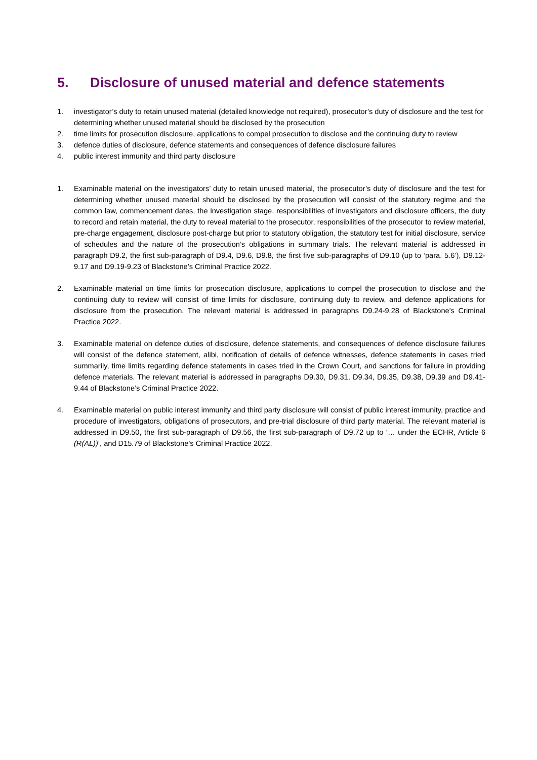5. Disclosure of unused material and defence statements
1. investigator’s duty to retain unused material (detailed knowledge not required), prosecutor’s duty of disclosure and the test for determining whether unused material should be disclosed by the prosecution
2. time limits for prosecution disclosure, applications to compel prosecution to disclose and the continuing duty to review
3. defence duties of disclosure, defence statements and consequences of defence disclosure failures
4. public interest immunity and third party disclosure
1. Examinable material on the investigators’ duty to retain unused material, the prosecutor’s duty of disclosure and the test for determining whether unused material should be disclosed by the prosecution will consist of the statutory regime and the common law, commencement dates, the investigation stage, responsibilities of investigators and disclosure officers, the duty to record and retain material, the duty to reveal material to the prosecutor, responsibilities of the prosecutor to review material, pre-charge engagement, disclosure post-charge but prior to statutory obligation, the statutory test for initial disclosure, service of schedules and the nature of the prosecution’s obligations in summary trials. The relevant material is addressed in paragraph D9.2, the first sub-paragraph of D9.4, D9.6, D9.8, the first five sub-paragraphs of D9.10 (up to ‘para. 5.6’), D9.12-9.17 and D9.19-9.23 of Blackstone’s Criminal Practice 2022.
2. Examinable material on time limits for prosecution disclosure, applications to compel the prosecution to disclose and the continuing duty to review will consist of time limits for disclosure, continuing duty to review, and defence applications for disclosure from the prosecution. The relevant material is addressed in paragraphs D9.24-9.28 of Blackstone’s Criminal Practice 2022.
3. Examinable material on defence duties of disclosure, defence statements, and consequences of defence disclosure failures will consist of the defence statement, alibi, notification of details of defence witnesses, defence statements in cases tried summarily, time limits regarding defence statements in cases tried in the Crown Court, and sanctions for failure in providing defence materials. The relevant material is addressed in paragraphs D9.30, D9.31, D9.34, D9.35, D9.38, D9.39 and D9.41-9.44 of Blackstone’s Criminal Practice 2022.
4. Examinable material on public interest immunity and third party disclosure will consist of public interest immunity, practice and procedure of investigators, obligations of prosecutors, and pre-trial disclosure of third party material. The relevant material is addressed in D9.50, the first sub-paragraph of D9.56, the first sub-paragraph of D9.72 up to ‘… under the ECHR, Article 6 (R(AL))’, and D15.79 of Blackstone’s Criminal Practice 2022.